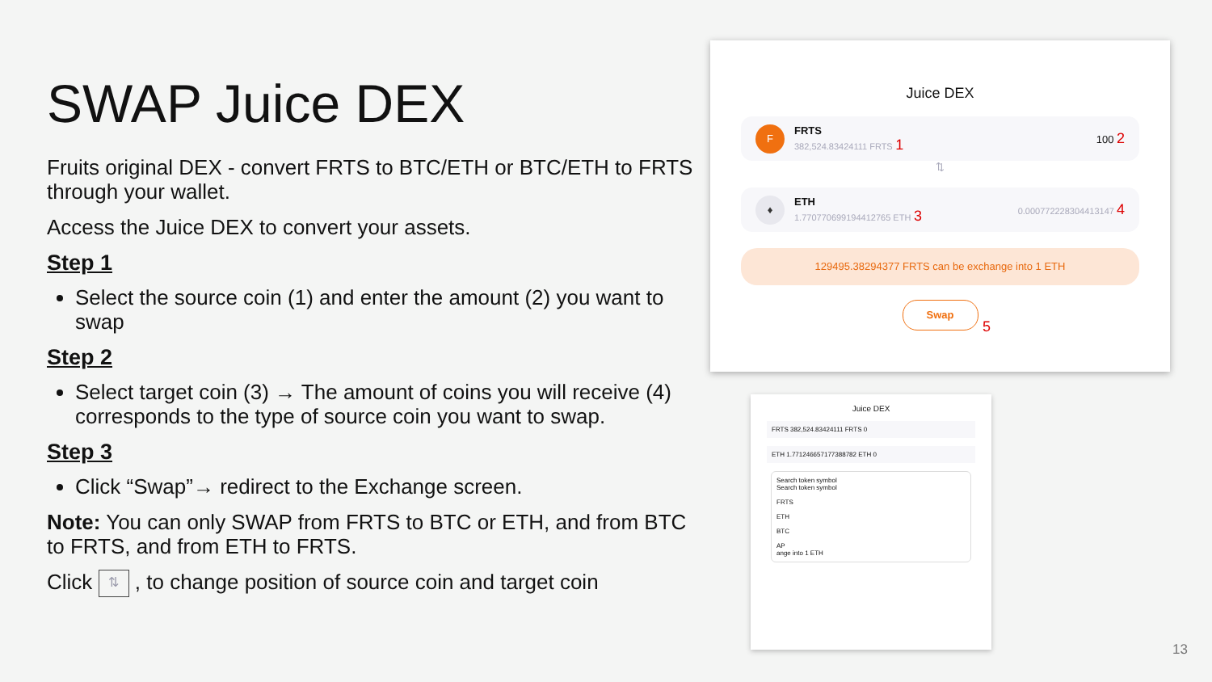SWAP Juice DEX
Fruits original DEX - convert FRTS to BTC/ETH or BTC/ETH to FRTS through your wallet.
Access the Juice DEX to convert your assets.
Step 1
Select the source coin (1) and enter the amount (2) you want to swap
Step 2
Select target coin (3) → The amount of coins you will receive (4) corresponds to the type of source coin you want to swap.
Step 3
Click “Swap”→ redirect to the Exchange screen.
Note: You can only SWAP from FRTS to BTC or ETH, and from BTC to FRTS, and from ETH to FRTS.
Click ⇅ , to change position of source coin and target coin
Juice DEX
F
FRTS
382,524.83424111 FRTS 1
100 2
⇅
♦
ETH
1.770770699194412765 ETH 3
0.000772228304413147 4
129495.38294377 FRTS can be exchange into 1 ETH
Swap
5
Juice DEX
FRTS 382,524.83424111 FRTS 0
ETH 1.771246657177388782 ETH 0
Search token symbol
Search token symbol
FRTS
ETH
BTC
AP
ange into 1 ETH
13